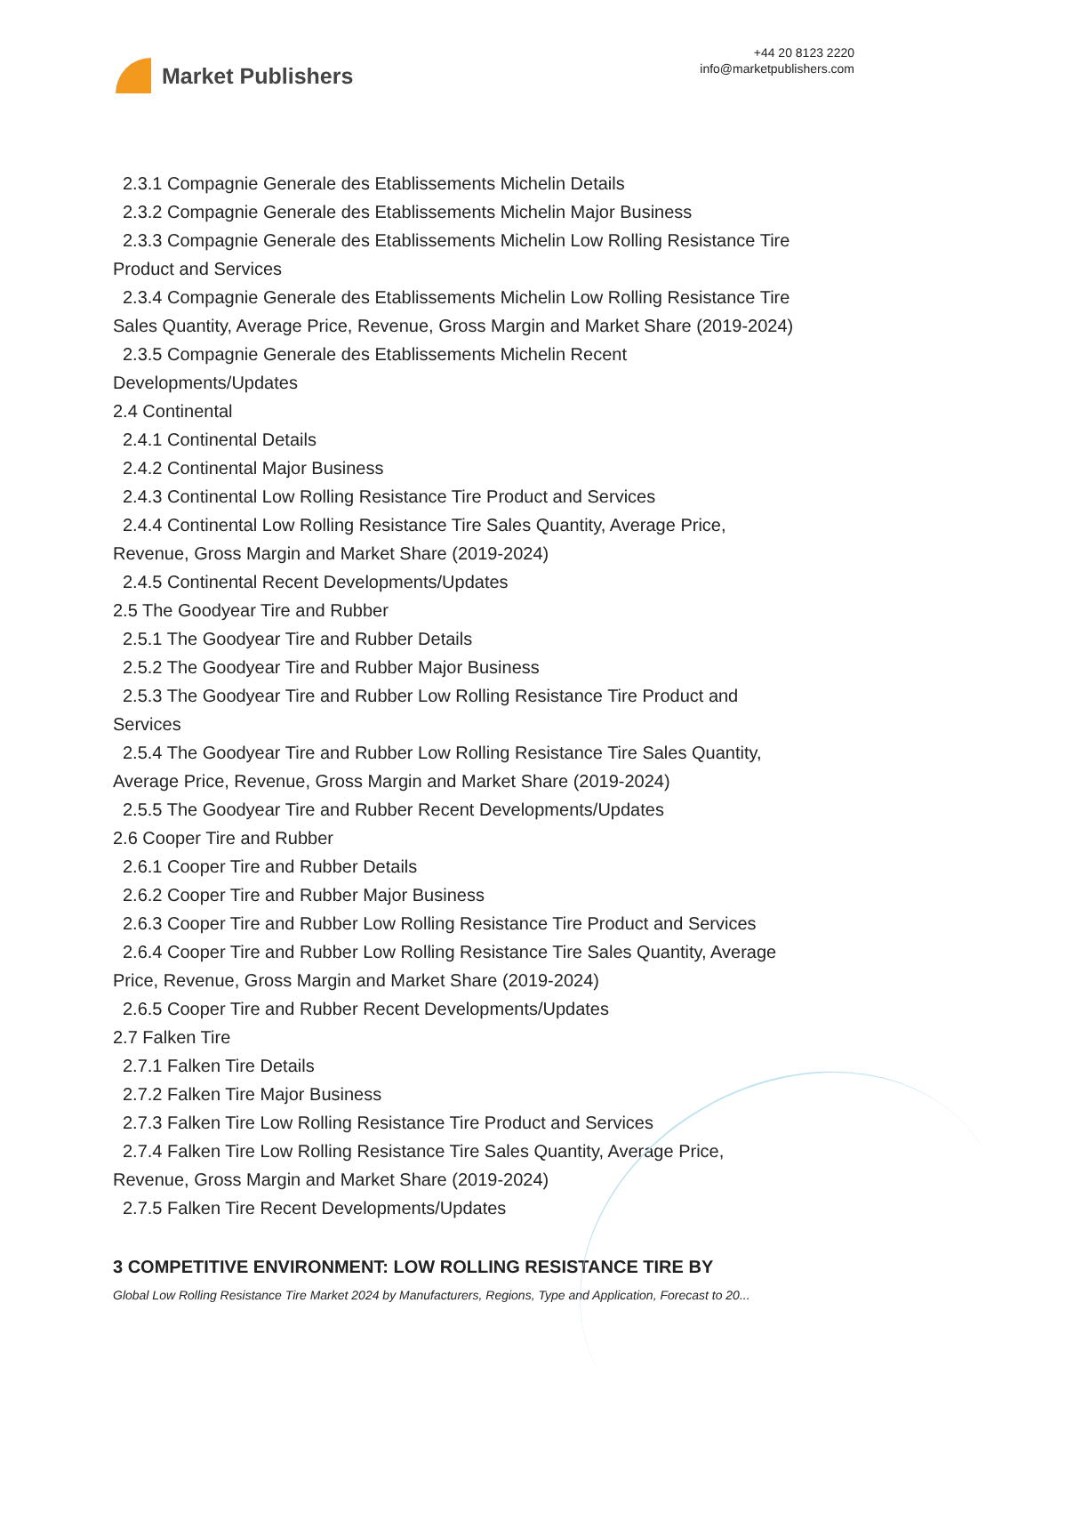Market Publishers
+44 20 8123 2220
info@marketpublishers.com
2.3.1 Compagnie Generale des Etablissements Michelin Details
2.3.2 Compagnie Generale des Etablissements Michelin Major Business
2.3.3 Compagnie Generale des Etablissements Michelin Low Rolling Resistance Tire
Product and Services
2.3.4 Compagnie Generale des Etablissements Michelin Low Rolling Resistance Tire
Sales Quantity, Average Price, Revenue, Gross Margin and Market Share (2019-2024)
2.3.5 Compagnie Generale des Etablissements Michelin Recent
Developments/Updates
2.4 Continental
2.4.1 Continental Details
2.4.2 Continental Major Business
2.4.3 Continental Low Rolling Resistance Tire Product and Services
2.4.4 Continental Low Rolling Resistance Tire Sales Quantity, Average Price,
Revenue, Gross Margin and Market Share (2019-2024)
2.4.5 Continental Recent Developments/Updates
2.5 The Goodyear Tire and Rubber
2.5.1 The Goodyear Tire and Rubber Details
2.5.2 The Goodyear Tire and Rubber Major Business
2.5.3 The Goodyear Tire and Rubber Low Rolling Resistance Tire Product and
Services
2.5.4 The Goodyear Tire and Rubber Low Rolling Resistance Tire Sales Quantity,
Average Price, Revenue, Gross Margin and Market Share (2019-2024)
2.5.5 The Goodyear Tire and Rubber Recent Developments/Updates
2.6 Cooper Tire and Rubber
2.6.1 Cooper Tire and Rubber Details
2.6.2 Cooper Tire and Rubber Major Business
2.6.3 Cooper Tire and Rubber Low Rolling Resistance Tire Product and Services
2.6.4 Cooper Tire and Rubber Low Rolling Resistance Tire Sales Quantity, Average
Price, Revenue, Gross Margin and Market Share (2019-2024)
2.6.5 Cooper Tire and Rubber Recent Developments/Updates
2.7 Falken Tire
2.7.1 Falken Tire Details
2.7.2 Falken Tire Major Business
2.7.3 Falken Tire Low Rolling Resistance Tire Product and Services
2.7.4 Falken Tire Low Rolling Resistance Tire Sales Quantity, Average Price,
Revenue, Gross Margin and Market Share (2019-2024)
2.7.5 Falken Tire Recent Developments/Updates
3 COMPETITIVE ENVIRONMENT: LOW ROLLING RESISTANCE TIRE BY
Global Low Rolling Resistance Tire Market 2024 by Manufacturers, Regions, Type and Application, Forecast to 20...